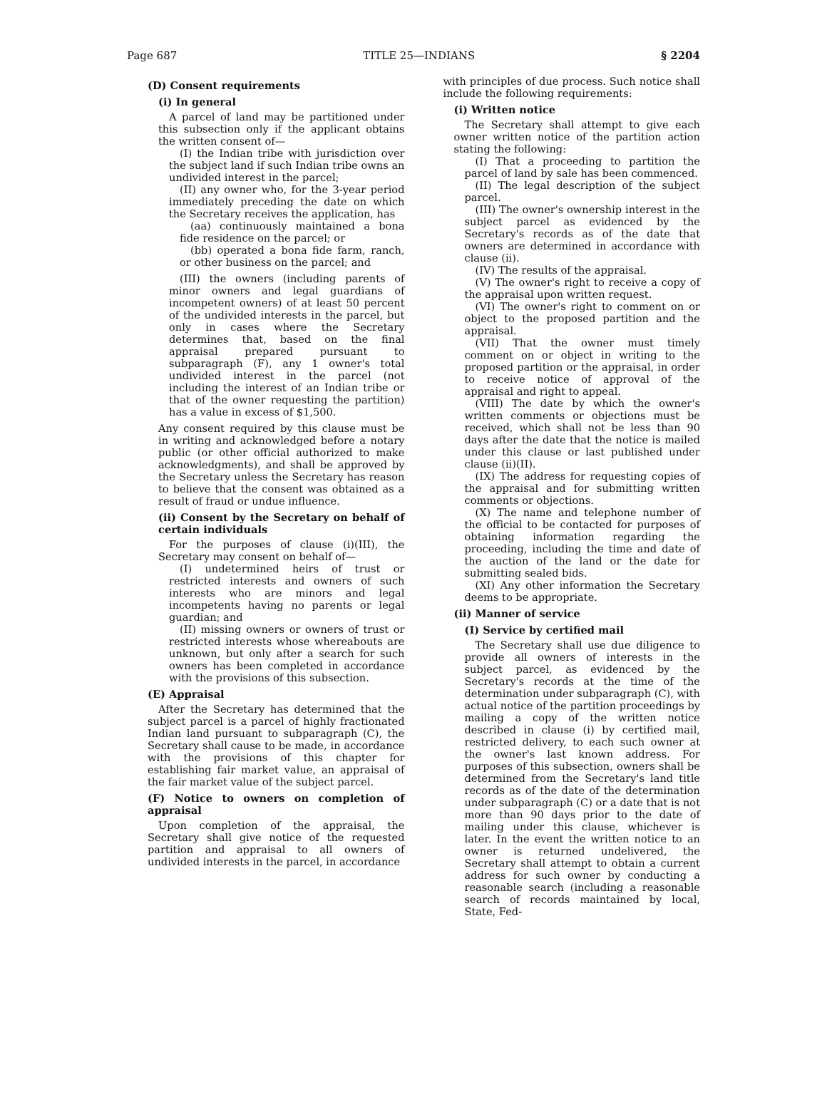Page 687 TITLE 25—INDIANS § 2204
(D) Consent requirements
(i) In general
A parcel of land may be partitioned under this subsection only if the applicant obtains the written consent of—
(I) the Indian tribe with jurisdiction over the subject land if such Indian tribe owns an undivided interest in the parcel;
(II) any owner who, for the 3-year period immediately preceding the date on which the Secretary receives the application, has
(aa) continuously maintained a bona fide residence on the parcel; or
(bb) operated a bona fide farm, ranch, or other business on the parcel; and
(III) the owners (including parents of minor owners and legal guardians of incompetent owners) of at least 50 percent of the undivided interests in the parcel, but only in cases where the Secretary determines that, based on the final appraisal prepared pursuant to subparagraph (F), any 1 owner's total undivided interest in the parcel (not including the interest of an Indian tribe or that of the owner requesting the partition) has a value in excess of $1,500.
Any consent required by this clause must be in writing and acknowledged before a notary public (or other official authorized to make acknowledgments), and shall be approved by the Secretary unless the Secretary has reason to believe that the consent was obtained as a result of fraud or undue influence.
(ii) Consent by the Secretary on behalf of certain individuals
For the purposes of clause (i)(III), the Secretary may consent on behalf of—
(I) undetermined heirs of trust or restricted interests and owners of such interests who are minors and legal incompetents having no parents or legal guardian; and
(II) missing owners or owners of trust or restricted interests whose whereabouts are unknown, but only after a search for such owners has been completed in accordance with the provisions of this subsection.
(E) Appraisal
After the Secretary has determined that the subject parcel is a parcel of highly fractionated Indian land pursuant to subparagraph (C), the Secretary shall cause to be made, in accordance with the provisions of this chapter for establishing fair market value, an appraisal of the fair market value of the subject parcel.
(F) Notice to owners on completion of appraisal
Upon completion of the appraisal, the Secretary shall give notice of the requested partition and appraisal to all owners of undivided interests in the parcel, in accordance
with principles of due process. Such notice shall include the following requirements:
(i) Written notice
The Secretary shall attempt to give each owner written notice of the partition action stating the following:
(I) That a proceeding to partition the parcel of land by sale has been commenced.
(II) The legal description of the subject parcel.
(III) The owner's ownership interest in the subject parcel as evidenced by the Secretary's records as of the date that owners are determined in accordance with clause (ii).
(IV) The results of the appraisal.
(V) The owner's right to receive a copy of the appraisal upon written request.
(VI) The owner's right to comment on or object to the proposed partition and the appraisal.
(VII) That the owner must timely comment on or object in writing to the proposed partition or the appraisal, in order to receive notice of approval of the appraisal and right to appeal.
(VIII) The date by which the owner's written comments or objections must be received, which shall not be less than 90 days after the date that the notice is mailed under this clause or last published under clause (ii)(II).
(IX) The address for requesting copies of the appraisal and for submitting written comments or objections.
(X) The name and telephone number of the official to be contacted for purposes of obtaining information regarding the proceeding, including the time and date of the auction of the land or the date for submitting sealed bids.
(XI) Any other information the Secretary deems to be appropriate.
(ii) Manner of service
(I) Service by certified mail
The Secretary shall use due diligence to provide all owners of interests in the subject parcel, as evidenced by the Secretary's records at the time of the determination under subparagraph (C), with actual notice of the partition proceedings by mailing a copy of the written notice described in clause (i) by certified mail, restricted delivery, to each such owner at the owner's last known address. For purposes of this subsection, owners shall be determined from the Secretary's land title records as of the date of the determination under subparagraph (C) or a date that is not more than 90 days prior to the date of mailing under this clause, whichever is later. In the event the written notice to an owner is returned undelivered, the Secretary shall attempt to obtain a current address for such owner by conducting a reasonable search (including a reasonable search of records maintained by local, State, Fed-